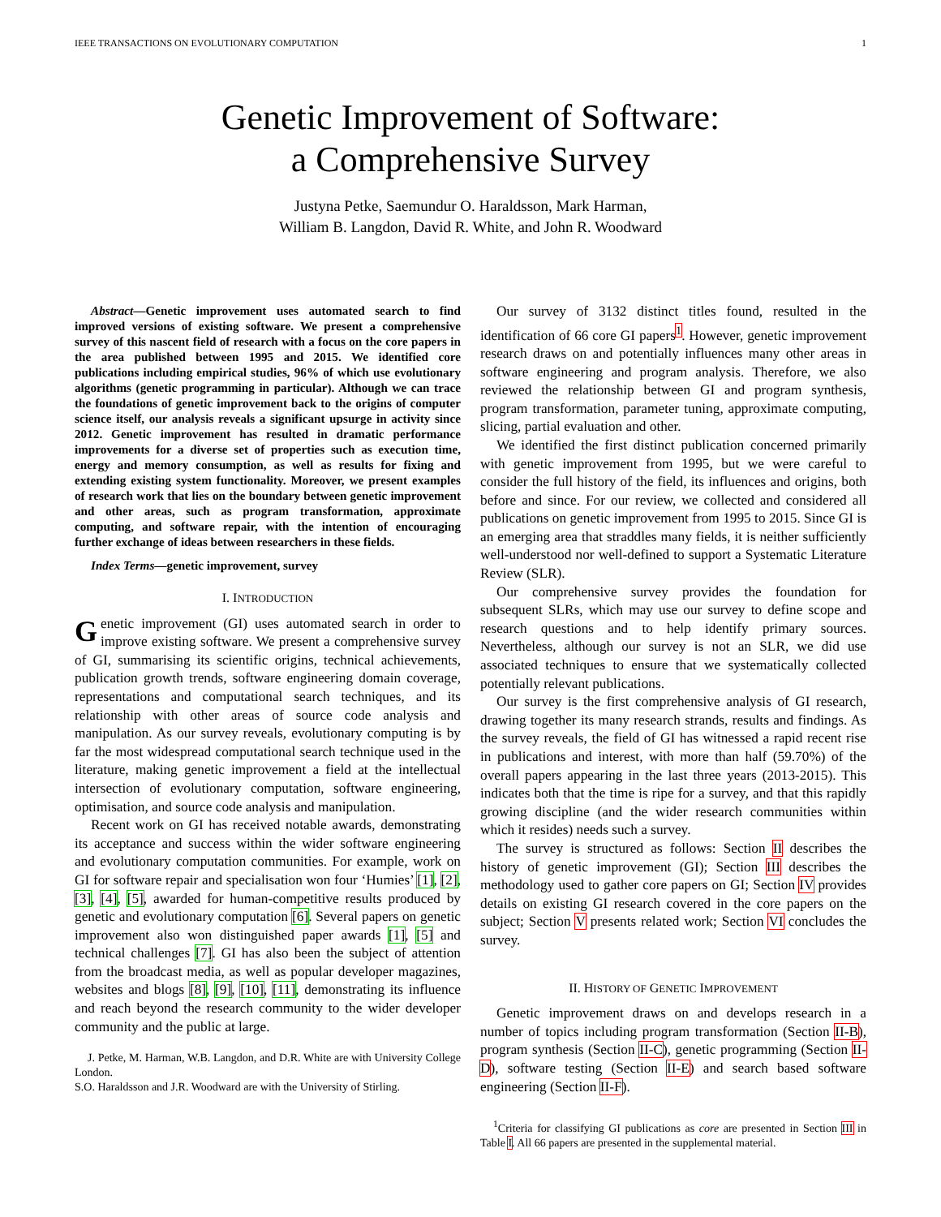IEEE TRANSACTIONS ON EVOLUTIONARY COMPUTATION 1
Genetic Improvement of Software:
a Comprehensive Survey
Justyna Petke, Saemundur O. Haraldsson, Mark Harman,
William B. Langdon, David R. White, and John R. Woodward
Abstract—Genetic improvement uses automated search to find improved versions of existing software. We present a comprehensive survey of this nascent field of research with a focus on the core papers in the area published between 1995 and 2015. We identified core publications including empirical studies, 96% of which use evolutionary algorithms (genetic programming in particular). Although we can trace the foundations of genetic improvement back to the origins of computer science itself, our analysis reveals a significant upsurge in activity since 2012. Genetic improvement has resulted in dramatic performance improvements for a diverse set of properties such as execution time, energy and memory consumption, as well as results for fixing and extending existing system functionality. Moreover, we present examples of research work that lies on the boundary between genetic improvement and other areas, such as program transformation, approximate computing, and software repair, with the intention of encouraging further exchange of ideas between researchers in these fields.
Index Terms—genetic improvement, survey
I. INTRODUCTION
Genetic improvement (GI) uses automated search in order to improve existing software. We present a comprehensive survey of GI, summarising its scientific origins, technical achievements, publication growth trends, software engineering domain coverage, representations and computational search techniques, and its relationship with other areas of source code analysis and manipulation. As our survey reveals, evolutionary computing is by far the most widespread computational search technique used in the literature, making genetic improvement a field at the intellectual intersection of evolutionary computation, software engineering, optimisation, and source code analysis and manipulation.
Recent work on GI has received notable awards, demonstrating its acceptance and success within the wider software engineering and evolutionary computation communities. For example, work on GI for software repair and specialisation won four ‘Humies’ [1], [2], [3], [4], [5], awarded for human-competitive results produced by genetic and evolutionary computation [6]. Several papers on genetic improvement also won distinguished paper awards [1], [5] and technical challenges [7]. GI has also been the subject of attention from the broadcast media, as well as popular developer magazines, websites and blogs [8], [9], [10], [11], demonstrating its influence and reach beyond the research community to the wider developer community and the public at large.
J. Petke, M. Harman, W.B. Langdon, and D.R. White are with University College London.
S.O. Haraldsson and J.R. Woodward are with the University of Stirling.
Our survey of 3132 distinct titles found, resulted in the identification of 66 core GI papers<sup>1</sup>. However, genetic improvement research draws on and potentially influences many other areas in software engineering and program analysis. Therefore, we also reviewed the relationship between GI and program synthesis, program transformation, parameter tuning, approximate computing, slicing, partial evaluation and other.
We identified the first distinct publication concerned primarily with genetic improvement from 1995, but we were careful to consider the full history of the field, its influences and origins, both before and since. For our review, we collected and considered all publications on genetic improvement from 1995 to 2015. Since GI is an emerging area that straddles many fields, it is neither sufficiently well-understood nor well-defined to support a Systematic Literature Review (SLR).
Our comprehensive survey provides the foundation for subsequent SLRs, which may use our survey to define scope and research questions and to help identify primary sources. Nevertheless, although our survey is not an SLR, we did use associated techniques to ensure that we systematically collected potentially relevant publications.
Our survey is the first comprehensive analysis of GI research, drawing together its many research strands, results and findings. As the survey reveals, the field of GI has witnessed a rapid recent rise in publications and interest, with more than half (59.70%) of the overall papers appearing in the last three years (2013-2015). This indicates both that the time is ripe for a survey, and that this rapidly growing discipline (and the wider research communities within which it resides) needs such a survey.
The survey is structured as follows: Section II describes the history of genetic improvement (GI); Section III describes the methodology used to gather core papers on GI; Section IV provides details on existing GI research covered in the core papers on the subject; Section V presents related work; Section VI concludes the survey.
II. HISTORY OF GENETIC IMPROVEMENT
Genetic improvement draws on and develops research in a number of topics including program transformation (Section II-B), program synthesis (Section II-C), genetic programming (Section II-D), software testing (Section II-E) and search based software engineering (Section II-F).
<sup>1</sup> Criteria for classifying GI publications as core are presented in Section III in Table I. All 66 papers are presented in the supplemental material.